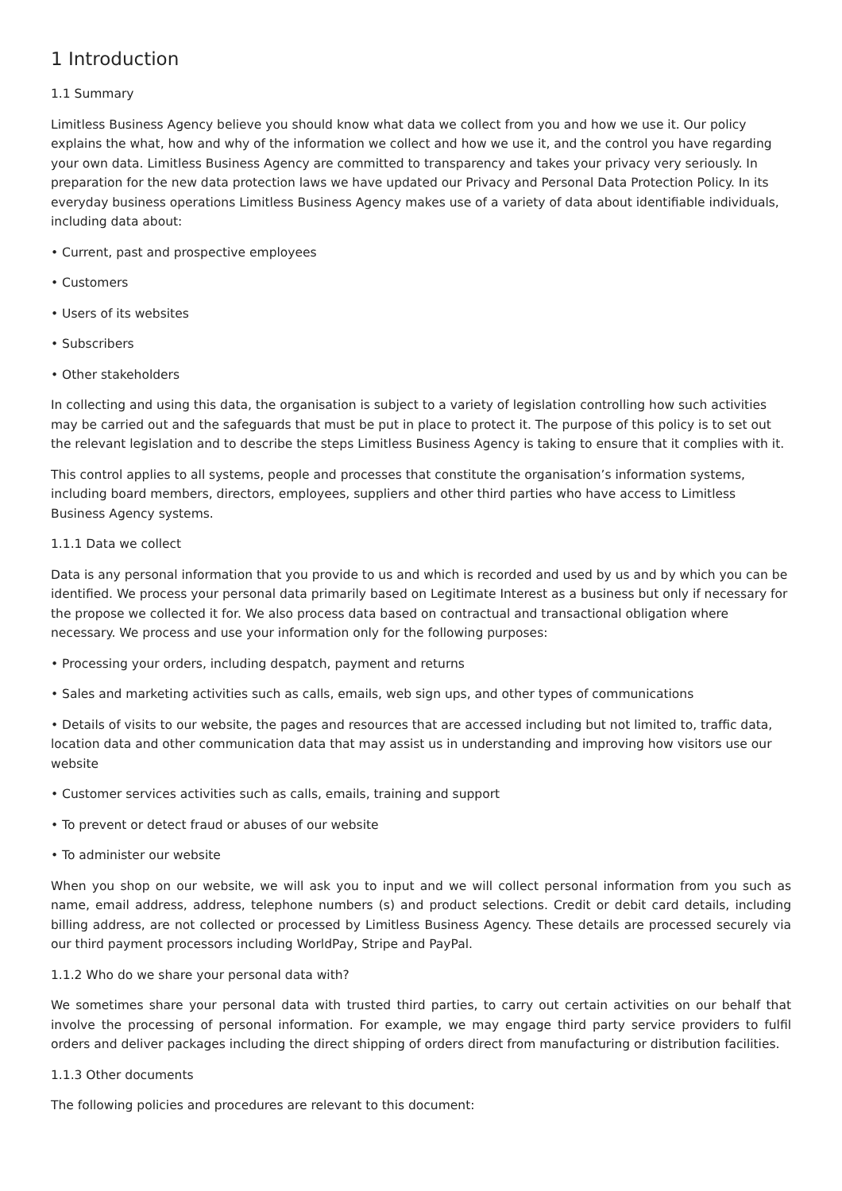1 Introduction
1.1 Summary
Limitless Business Agency believe you should know what data we collect from you and how we use it. Our policy explains the what, how and why of the information we collect and how we use it, and the control you have regarding your own data. Limitless Business Agency are committed to transparency and takes your privacy very seriously. In preparation for the new data protection laws we have updated our Privacy and Personal Data Protection Policy. In its everyday business operations Limitless Business Agency makes use of a variety of data about identifiable individuals, including data about:
• Current, past and prospective employees
• Customers
• Users of its websites
• Subscribers
• Other stakeholders
In collecting and using this data, the organisation is subject to a variety of legislation controlling how such activities may be carried out and the safeguards that must be put in place to protect it. The purpose of this policy is to set out the relevant legislation and to describe the steps Limitless Business Agency is taking to ensure that it complies with it.
This control applies to all systems, people and processes that constitute the organisation’s information systems, including board members, directors, employees, suppliers and other third parties who have access to Limitless Business Agency systems.
1.1.1 Data we collect
Data is any personal information that you provide to us and which is recorded and used by us and by which you can be identified. We process your personal data primarily based on Legitimate Interest as a business but only if necessary for the propose we collected it for. We also process data based on contractual and transactional obligation where necessary. We process and use your information only for the following purposes:
• Processing your orders, including despatch, payment and returns
• Sales and marketing activities such as calls, emails, web sign ups, and other types of communications
• Details of visits to our website, the pages and resources that are accessed including but not limited to, traffic data, location data and other communication data that may assist us in understanding and improving how visitors use our website
• Customer services activities such as calls, emails, training and support
• To prevent or detect fraud or abuses of our website
• To administer our website
When you shop on our website, we will ask you to input and we will collect personal information from you such as name, email address, address, telephone numbers (s) and product selections. Credit or debit card details, including billing address, are not collected or processed by Limitless Business Agency. These details are processed securely via our third payment processors including WorldPay, Stripe and PayPal.
1.1.2 Who do we share your personal data with?
We sometimes share your personal data with trusted third parties, to carry out certain activities on our behalf that involve the processing of personal information. For example, we may engage third party service providers to fulfil orders and deliver packages including the direct shipping of orders direct from manufacturing or distribution facilities.
1.1.3 Other documents
The following policies and procedures are relevant to this document: